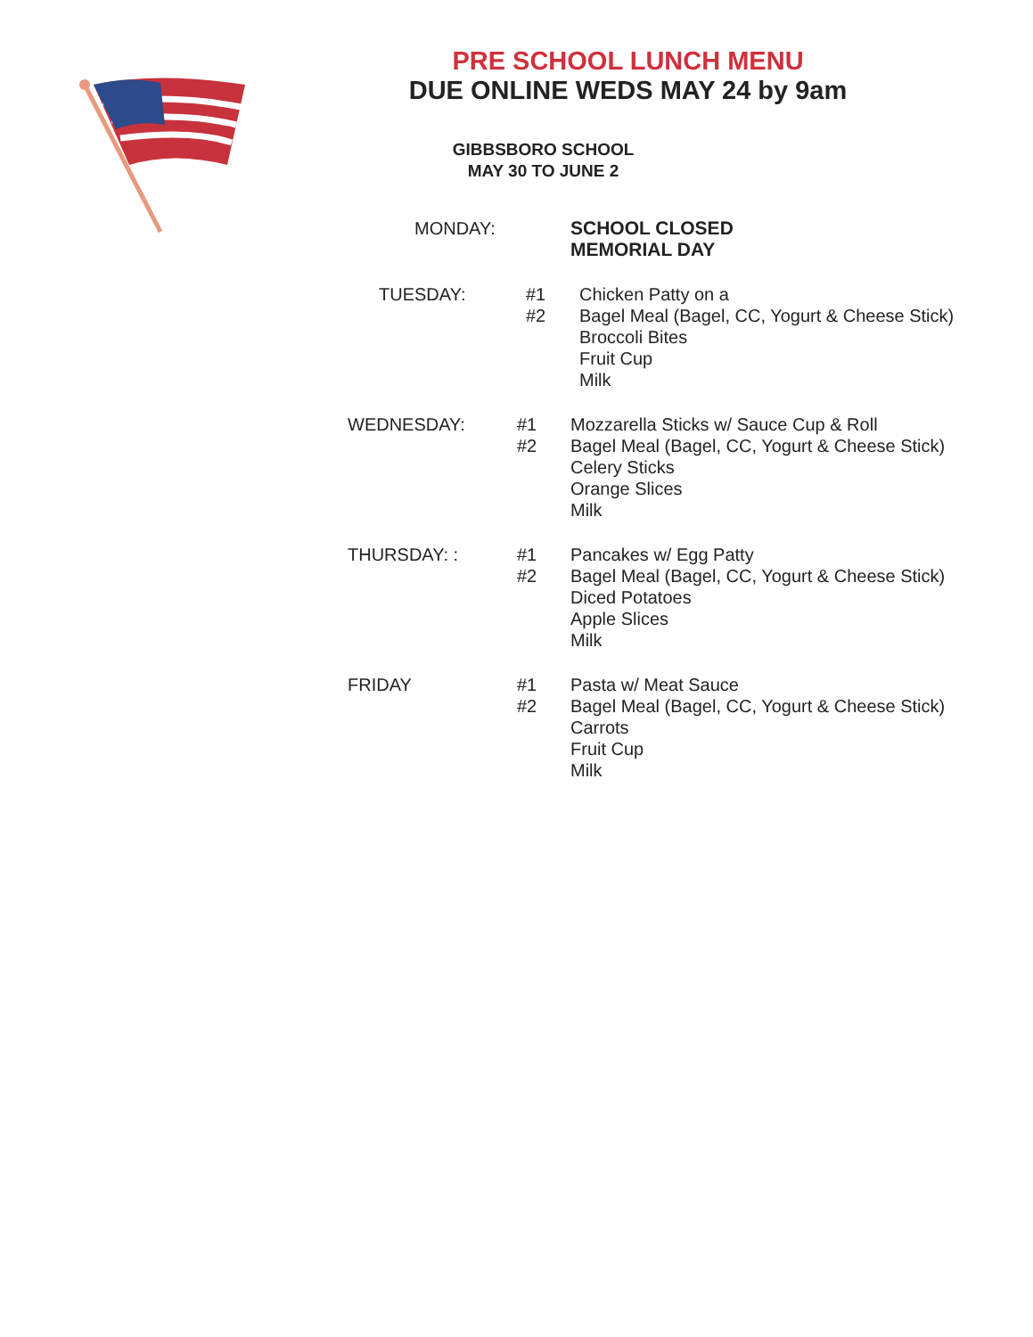PRE SCHOOL LUNCH MENU
DUE ONLINE WEDS MAY 24 by 9am
GIBBSBORO SCHOOL
MAY 30 TO JUNE 2
MONDAY:
SCHOOL CLOSED
MEMORIAL DAY
TUESDAY: #1
#2
Chicken Patty on a
Bagel Meal (Bagel, CC, Yogurt & Cheese Stick)
Broccoli Bites
Fruit Cup
Milk
WEDNESDAY: #1
#2
Mozzarella Sticks w/ Sauce Cup & Roll
Bagel Meal (Bagel, CC, Yogurt & Cheese Stick)
Celery Sticks
Orange Slices
Milk
THURSDAY: : #1
#2
Pancakes w/ Egg Patty
Bagel Meal (Bagel, CC, Yogurt & Cheese Stick)
Diced Potatoes
Apple Slices
Milk
FRIDAY #1
#2
Pasta w/ Meat Sauce
Bagel Meal (Bagel, CC, Yogurt & Cheese Stick)
Carrots
Fruit Cup
Milk